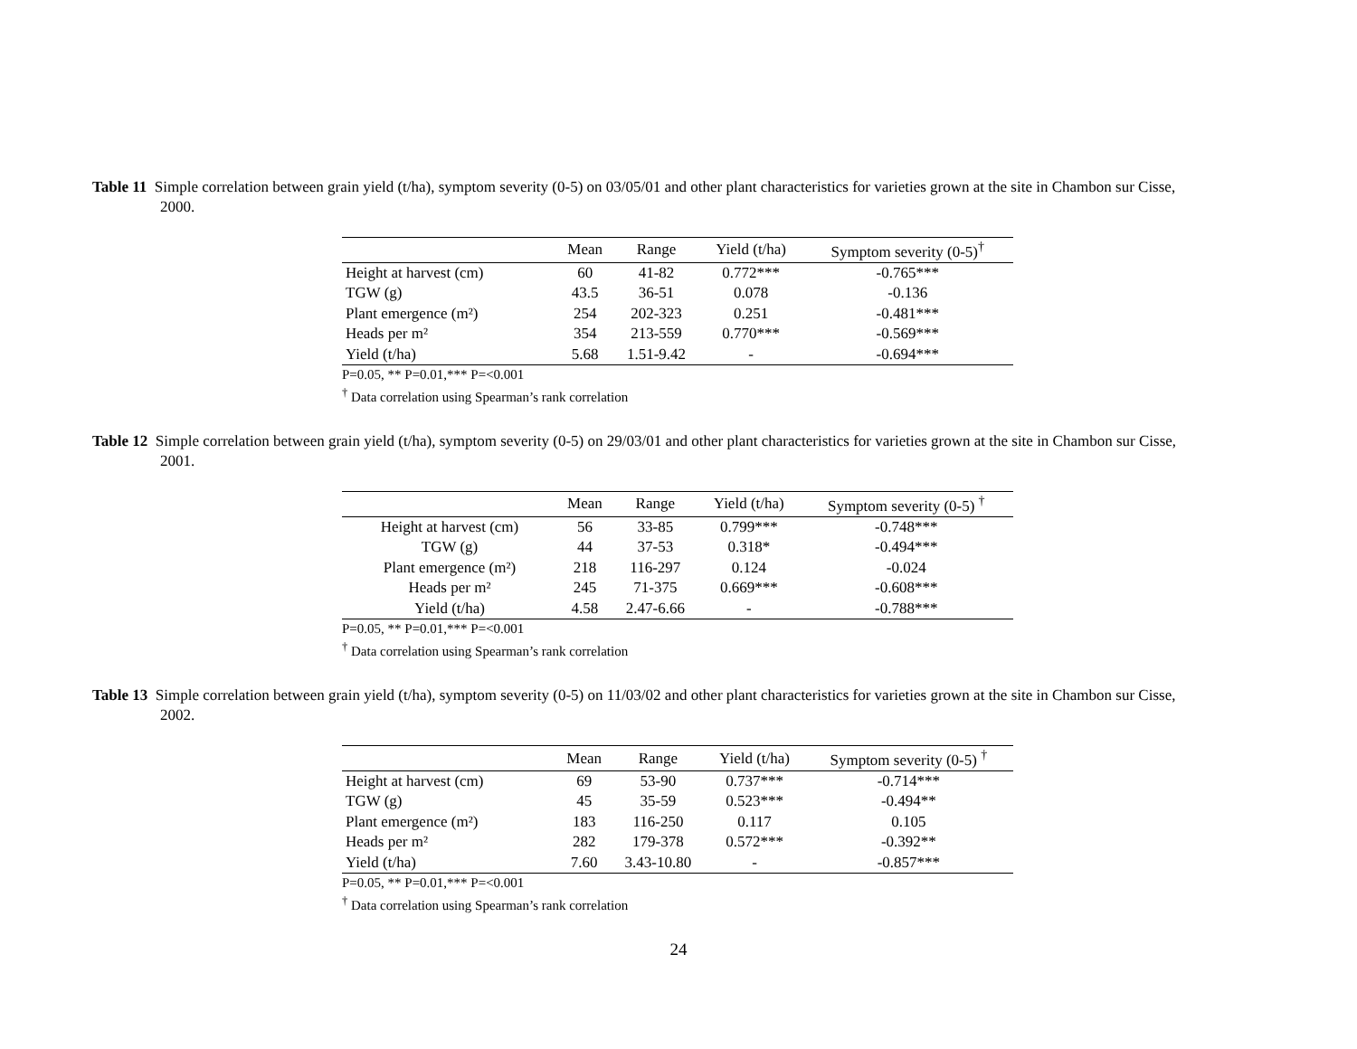Table 11 Simple correlation between grain yield (t/ha), symptom severity (0-5) on 03/05/01 and other plant characteristics for varieties grown at the site in Chambon sur Cisse, 2000.
| | Mean | Range | Yield (t/ha) | Symptom severity (0-5)<sup>†</sup> |
| --- | --- | --- | --- | --- |
| Height at harvest (cm) | 60 | 41-82 | 0.772*** | -0.765*** |
| TGW (g) | 43.5 | 36-51 | 0.078 | -0.136 |
| Plant emergence (m²) | 254 | 202-323 | 0.251 | -0.481*** |
| Heads per m² | 354 | 213-559 | 0.770*** | -0.569*** |
| Yield (t/ha) | 5.68 | 1.51-9.42 | - | -0.694*** |
P=0.05, ** P=0.01,*** P=<0.001
<sup>†</sup> Data correlation using Spearman’s rank correlation
Table 12 Simple correlation between grain yield (t/ha), symptom severity (0-5) on 29/03/01 and other plant characteristics for varieties grown at the site in Chambon sur Cisse, 2001.
| | Mean | Range | Yield (t/ha) | Symptom severity (0-5) <sup>†</sup> |
| --- | --- | --- | --- | --- |
| Height at harvest (cm) | 56 | 33-85 | 0.799*** | -0.748*** |
| TGW (g) | 44 | 37-53 | 0.318* | -0.494*** |
| Plant emergence (m²) | 218 | 116-297 | 0.124 | -0.024 |
| Heads per m² | 245 | 71-375 | 0.669*** | -0.608*** |
| Yield (t/ha) | 4.58 | 2.47-6.66 | - | -0.788*** |
P=0.05, ** P=0.01,*** P=<0.001
<sup>†</sup> Data correlation using Spearman’s rank correlation
Table 13 Simple correlation between grain yield (t/ha), symptom severity (0-5) on 11/03/02 and other plant characteristics for varieties grown at the site in Chambon sur Cisse, 2002.
| | Mean | Range | Yield (t/ha) | Symptom severity (0-5) <sup>†</sup> |
| --- | --- | --- | --- | --- |
| Height at harvest (cm) | 69 | 53-90 | 0.737*** | -0.714*** |
| TGW (g) | 45 | 35-59 | 0.523*** | -0.494** |
| Plant emergence (m²) | 183 | 116-250 | 0.117 | 0.105 |
| Heads per m² | 282 | 179-378 | 0.572*** | -0.392** |
| Yield (t/ha) | 7.60 | 3.43-10.80 | - | -0.857*** |
P=0.05, ** P=0.01,*** P=<0.001
<sup>†</sup> Data correlation using Spearman’s rank correlation
24